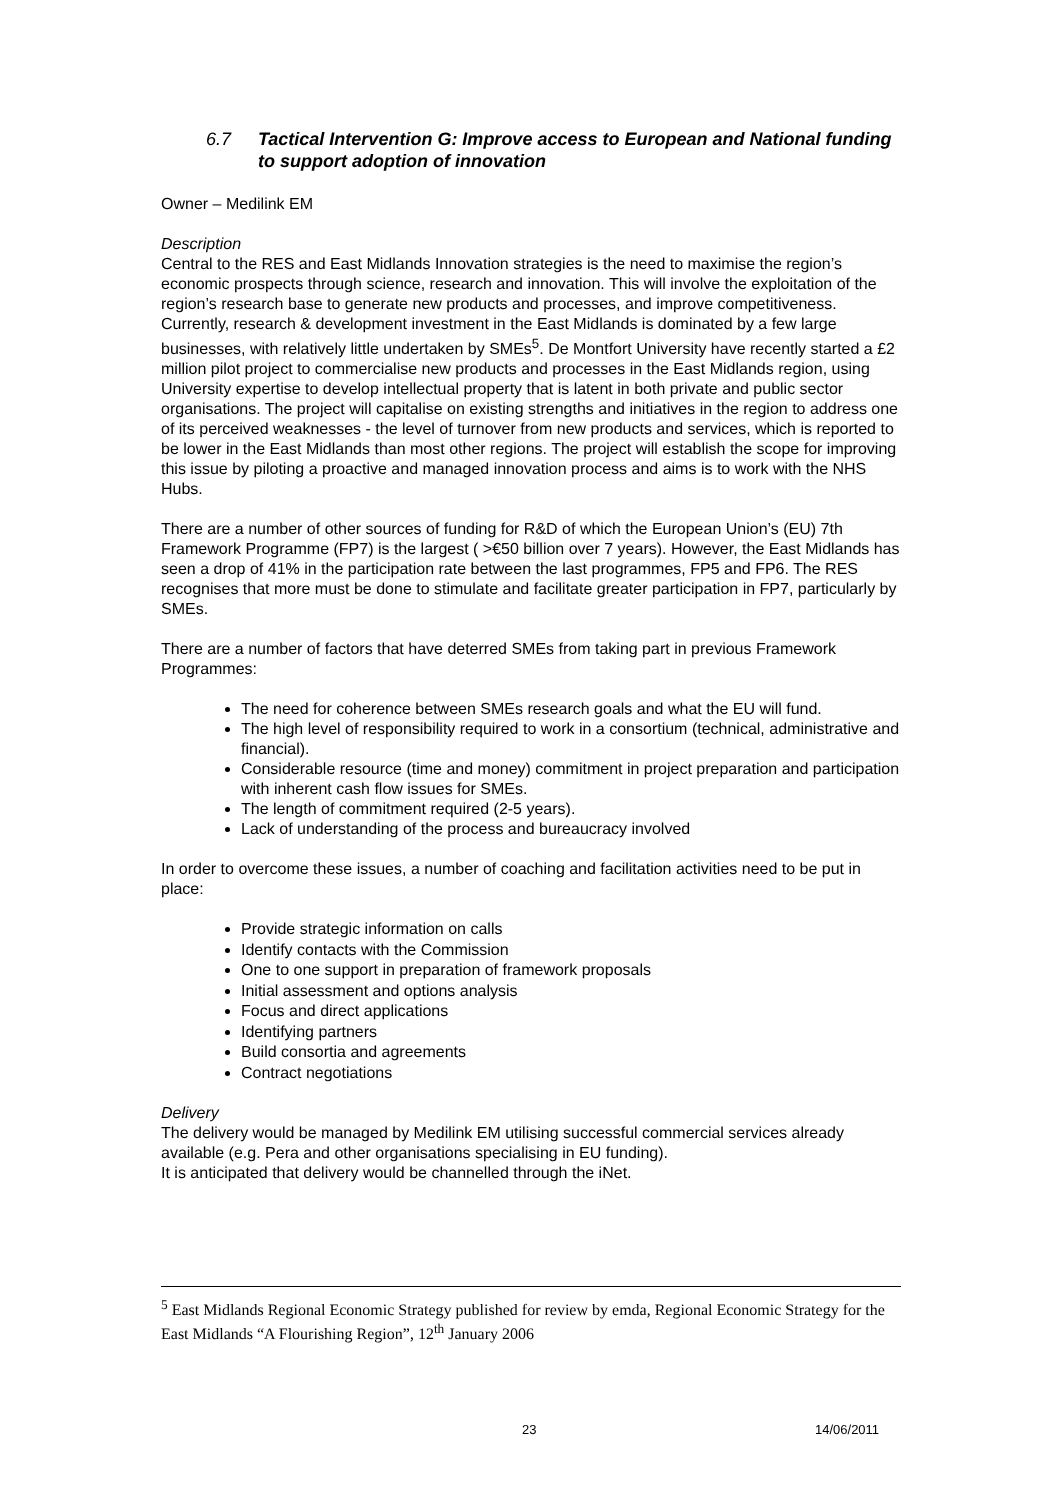6.7 Tactical Intervention G: Improve access to European and National funding to support adoption of innovation
Owner – Medilink EM
Description
Central to the RES and East Midlands Innovation strategies is the need to maximise the region’s economic prospects through science, research and innovation. This will involve the exploitation of the region’s research base to generate new products and processes, and improve competitiveness. Currently, research & development investment in the East Midlands is dominated by a few large businesses, with relatively little undertaken by SMEs<sup>5</sup>. De Montfort University have recently started a £2 million pilot project to commercialise new products and processes in the East Midlands region, using University expertise to develop intellectual property that is latent in both private and public sector organisations. The project will capitalise on existing strengths and initiatives in the region to address one of its perceived weaknesses - the level of turnover from new products and services, which is reported to be lower in the East Midlands than most other regions. The project will establish the scope for improving this issue by piloting a proactive and managed innovation process and aims is to work with the NHS Hubs.
There are a number of other sources of funding for R&D of which the European Union’s (EU) 7th Framework Programme (FP7) is the largest ( >€50 billion over 7 years). However, the East Midlands has seen a drop of 41% in the participation rate between the last programmes, FP5 and FP6. The RES recognises that more must be done to stimulate and facilitate greater participation in FP7, particularly by SMEs.
There are a number of factors that have deterred SMEs from taking part in previous Framework Programmes:
The need for coherence between SMEs research goals and what the EU will fund.
The high level of responsibility required to work in a consortium (technical, administrative and financial).
Considerable resource (time and money) commitment in project preparation and participation with inherent cash flow issues for SMEs.
The length of commitment required (2-5 years).
Lack of understanding of the process and bureaucracy involved
In order to overcome these issues, a number of coaching and facilitation activities need to be put in place:
Provide strategic information on calls
Identify contacts with the Commission
One to one support in preparation of framework proposals
Initial assessment and options analysis
Focus and direct applications
Identifying partners
Build consortia and agreements
Contract negotiations
Delivery
The delivery would be managed by Medilink EM utilising successful commercial services already available (e.g. Pera and other organisations specialising in EU funding).
It is anticipated that delivery would be channelled through the iNet.
<sup>5</sup> East Midlands Regional Economic Strategy published for review by emda, Regional Economic Strategy for the East Midlands “A Flourishing Region”, 12<sup>th</sup> January 2006
23 14/06/2011